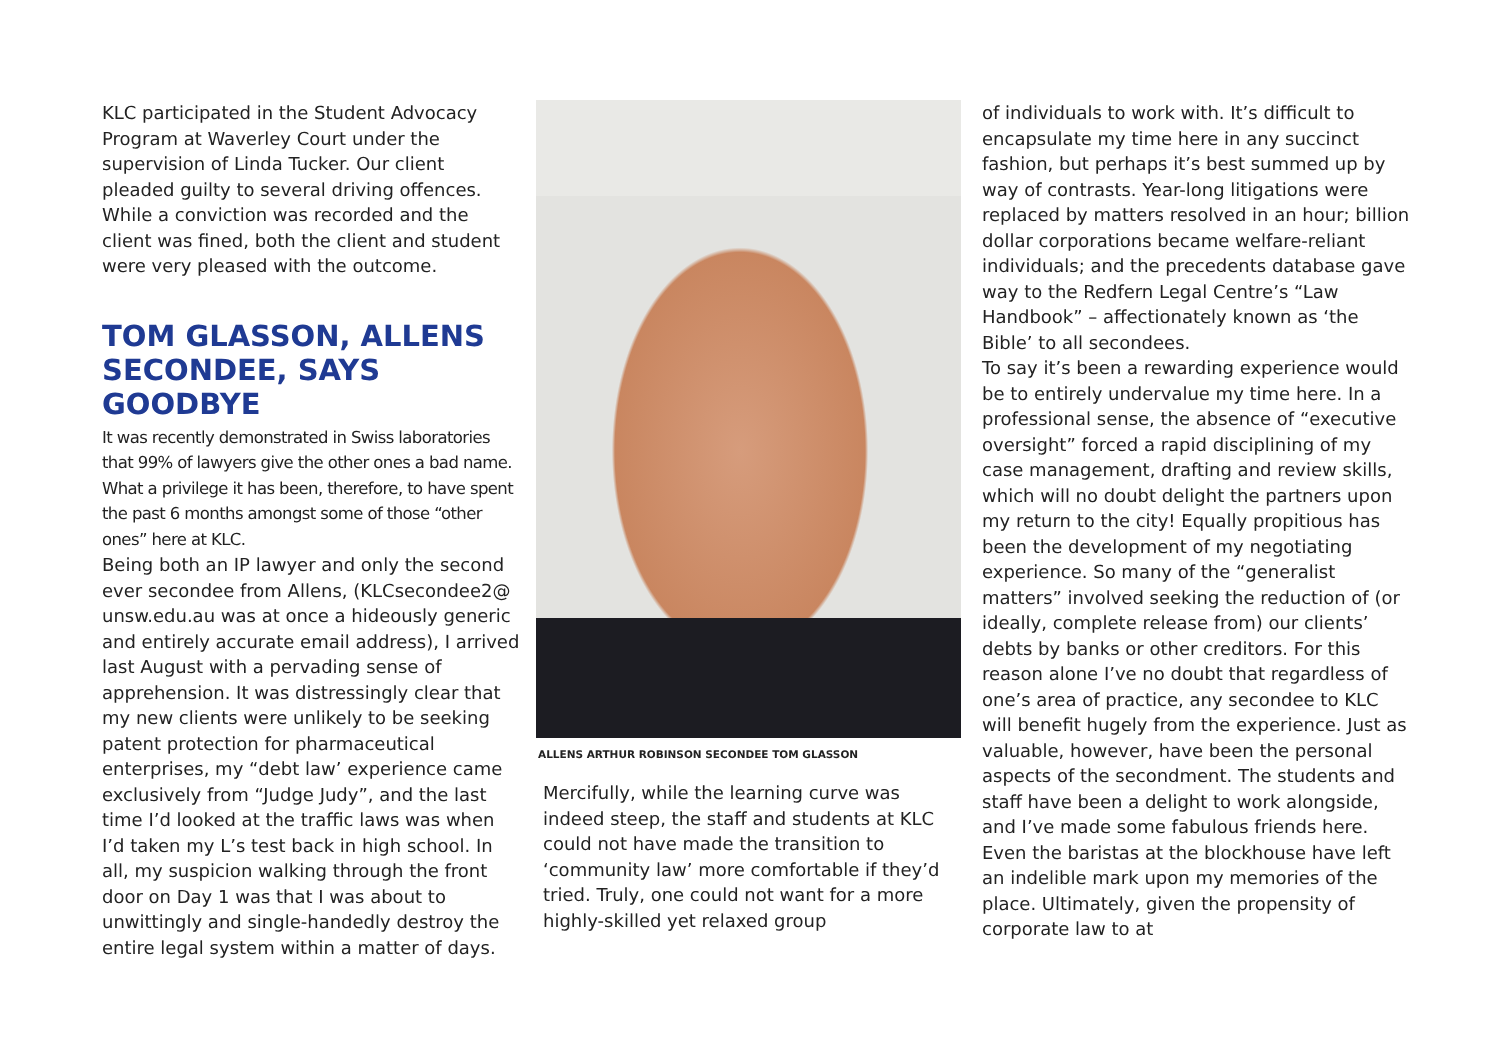KLC participated in the Student Advocacy Program at Waverley Court under the supervision of Linda Tucker. Our client pleaded guilty to several driving offences. While a conviction was recorded and the client was fined, both the client and student were very pleased with the outcome.
TOM GLASSON, ALLENS SECONDEE, SAYS GOODBYE
It was recently demonstrated in Swiss laboratories that 99% of lawyers give the other ones a bad name. What a privilege it has been, therefore, to have spent the past 6 months amongst some of those “other ones” here at KLC.
Being both an IP lawyer and only the second ever secondee from Allens, (KLCsecondee2@ unsw.edu.au was at once a hideously generic and entirely accurate email address), I arrived last August with a pervading sense of apprehension. It was distressingly clear that my new clients were unlikely to be seeking patent protection for pharmaceutical enterprises, my “debt law’ experience came exclusively from “Judge Judy”, and the last time I’d looked at the traffic laws was when I’d taken my L’s test back in high school. In all, my suspicion walking through the front door on Day 1 was that I was about to unwittingly and single-handedly destroy the entire legal system within a matter of days.
ALLENS ARTHUR ROBINSON SECONDEE TOM GLASSON
Mercifully, while the learning curve was indeed steep, the staff and students at KLC could not have made the transition to ‘community law’ more comfortable if they’d tried. Truly, one could not want for a more highly-skilled yet relaxed group
of individuals to work with. It’s difficult to encapsulate my time here in any succinct fashion, but perhaps it’s best summed up by way of contrasts. Year-long litigations were replaced by matters resolved in an hour; billion dollar corporations became welfare-reliant individuals; and the precedents database gave way to the Redfern Legal Centre’s “Law Handbook” – affectionately known as ‘the Bible’ to all secondees.
To say it’s been a rewarding experience would be to entirely undervalue my time here. In a professional sense, the absence of “executive oversight” forced a rapid disciplining of my case management, drafting and review skills, which will no doubt delight the partners upon my return to the city! Equally propitious has been the development of my negotiating experience. So many of the “generalist matters” involved seeking the reduction of (or ideally, complete release from) our clients’ debts by banks or other creditors. For this reason alone I’ve no doubt that regardless of one’s area of practice, any secondee to KLC will benefit hugely from the experience. Just as valuable, however, have been the personal aspects of the secondment. The students and staff have been a delight to work alongside, and I’ve made some fabulous friends here. Even the baristas at the blockhouse have left an indelible mark upon my memories of the place. Ultimately, given the propensity of corporate law to at